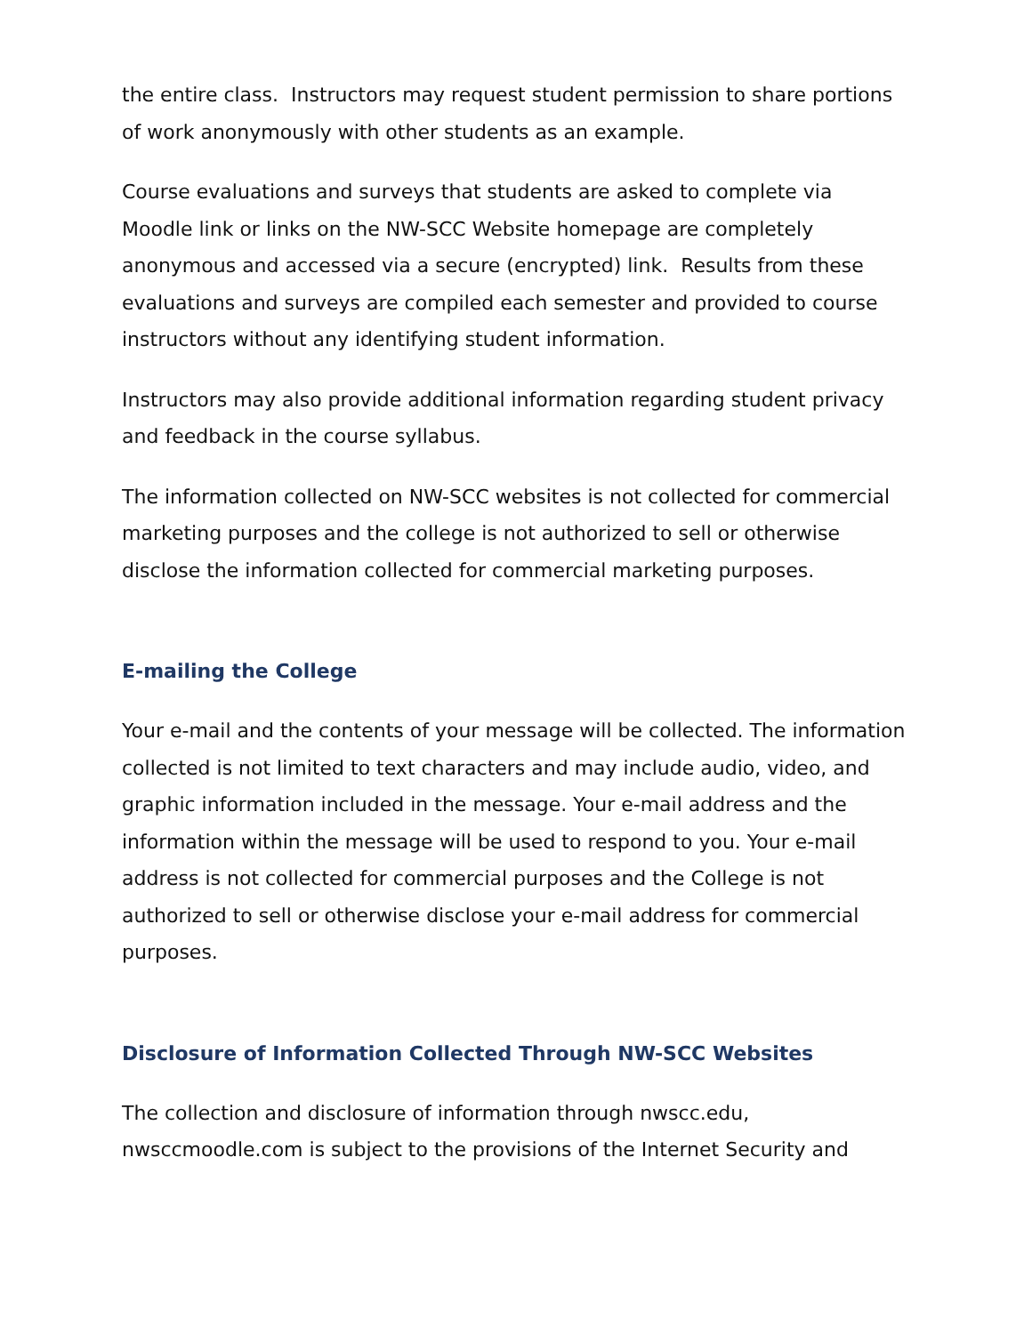the entire class. Instructors may request student permission to share portions of work anonymously with other students as an example.
Course evaluations and surveys that students are asked to complete via Moodle link or links on the NW-SCC Website homepage are completely anonymous and accessed via a secure (encrypted) link. Results from these evaluations and surveys are compiled each semester and provided to course instructors without any identifying student information.
Instructors may also provide additional information regarding student privacy and feedback in the course syllabus.
The information collected on NW-SCC websites is not collected for commercial marketing purposes and the college is not authorized to sell or otherwise disclose the information collected for commercial marketing purposes.
E-mailing the College
Your e-mail and the contents of your message will be collected. The information collected is not limited to text characters and may include audio, video, and graphic information included in the message. Your e-mail address and the information within the message will be used to respond to you. Your e-mail address is not collected for commercial purposes and the College is not authorized to sell or otherwise disclose your e-mail address for commercial purposes.
Disclosure of Information Collected Through NW-SCC Websites
The collection and disclosure of information through nwscc.edu, nwsccmoodle.com is subject to the provisions of the Internet Security and